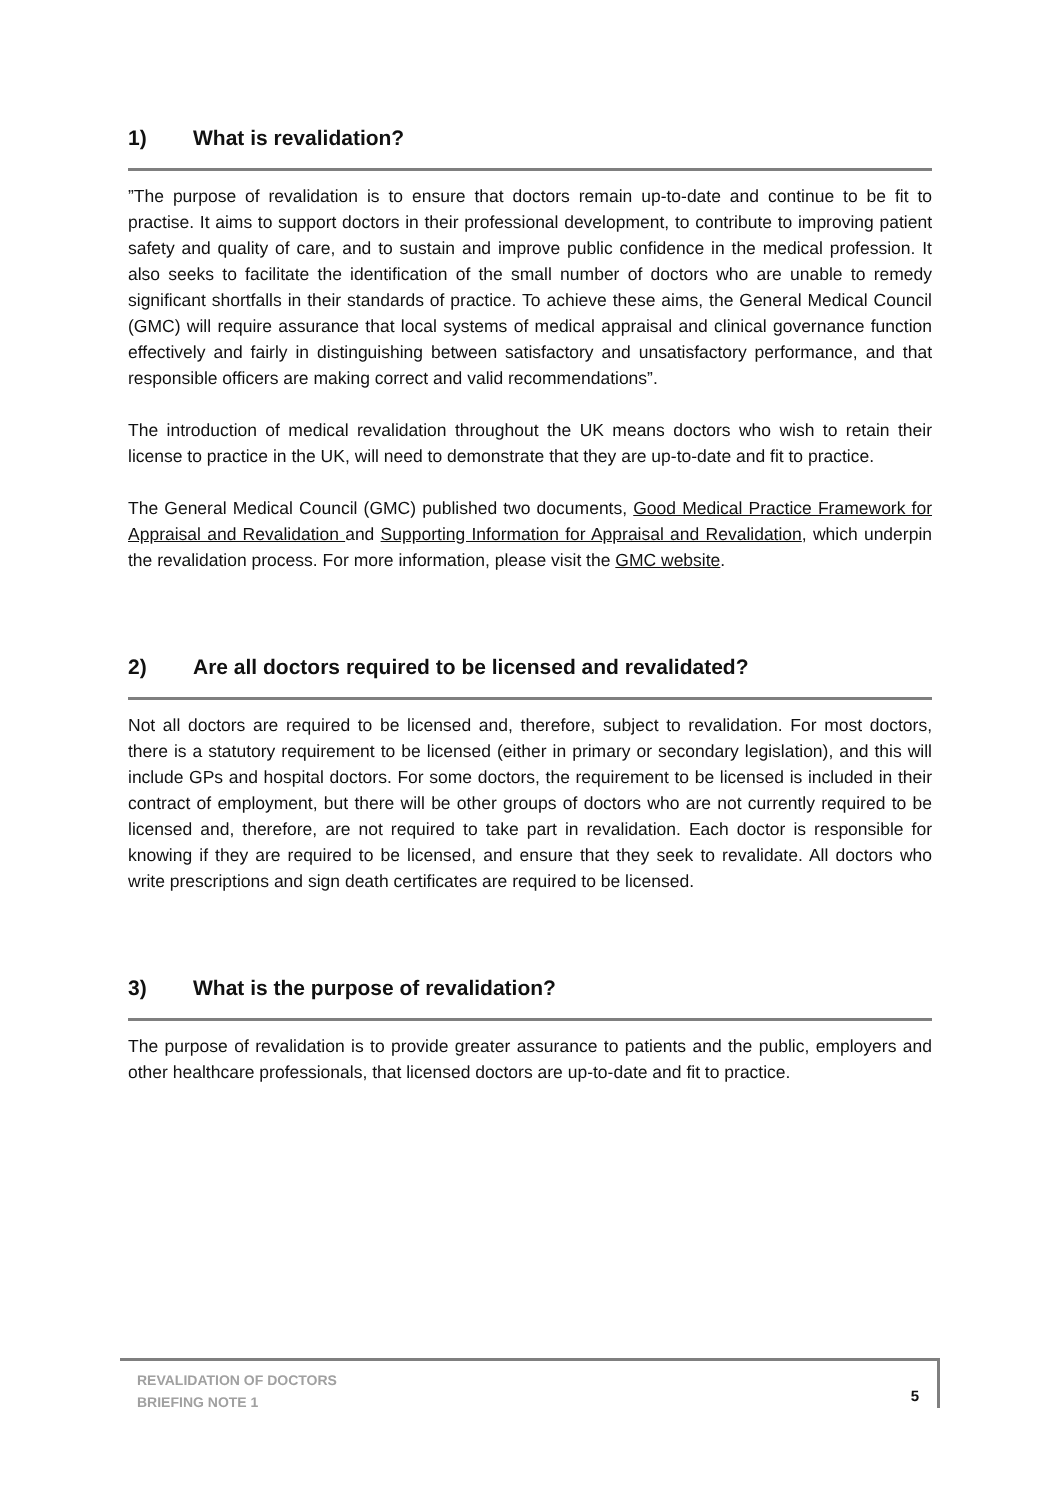1) What is revalidation?
”The purpose of revalidation is to ensure that doctors remain up-to-date and continue to be fit to practise. It aims to support doctors in their professional development, to contribute to improving patient safety and quality of care, and to sustain and improve public confidence in the medical profession. It also seeks to facilitate the identification of the small number of doctors who are unable to remedy significant shortfalls in their standards of practice. To achieve these aims, the General Medical Council (GMC) will require assurance that local systems of medical appraisal and clinical governance function effectively and fairly in distinguishing between satisfactory and unsatisfactory performance, and that responsible officers are making correct and valid recommendations”.
The introduction of medical revalidation throughout the UK means doctors who wish to retain their license to practice in the UK, will need to demonstrate that they are up-to-date and fit to practice.
The General Medical Council (GMC) published two documents, Good Medical Practice Framework for Appraisal and Revalidation and Supporting Information for Appraisal and Revalidation, which underpin the revalidation process. For more information, please visit the GMC website.
2) Are all doctors required to be licensed and revalidated?
Not all doctors are required to be licensed and, therefore, subject to revalidation. For most doctors, there is a statutory requirement to be licensed (either in primary or secondary legislation), and this will include GPs and hospital doctors. For some doctors, the requirement to be licensed is included in their contract of employment, but there will be other groups of doctors who are not currently required to be licensed and, therefore, are not required to take part in revalidation. Each doctor is responsible for knowing if they are required to be licensed, and ensure that they seek to revalidate. All doctors who write prescriptions and sign death certificates are required to be licensed.
3) What is the purpose of revalidation?
The purpose of revalidation is to provide greater assurance to patients and the public, employers and other healthcare professionals, that licensed doctors are up-to-date and fit to practice.
REVALIDATION OF DOCTORS
BRIEFING NOTE 1
5